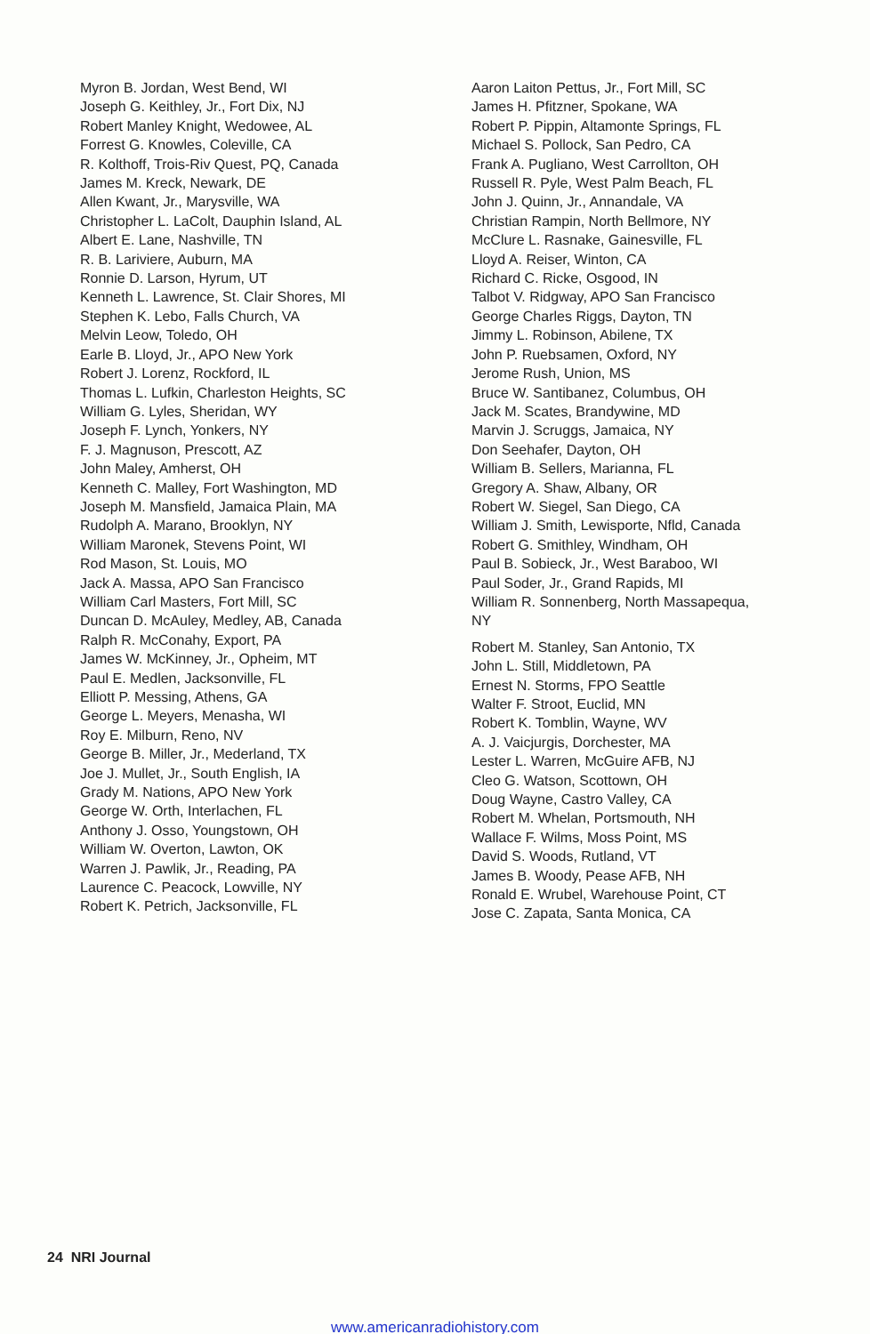Myron B. Jordan, West Bend, WI
Joseph G. Keithley, Jr., Fort Dix, NJ
Robert Manley Knight, Wedowee, AL
Forrest G. Knowles, Coleville, CA
R. Kolthoff, Trois-Riv Quest, PQ, Canada
James M. Kreck, Newark, DE
Allen Kwant, Jr., Marysville, WA
Christopher L. LaColt, Dauphin Island, AL
Albert E. Lane, Nashville, TN
R. B. Lariviere, Auburn, MA
Ronnie D. Larson, Hyrum, UT
Kenneth L. Lawrence, St. Clair Shores, MI
Stephen K. Lebo, Falls Church, VA
Melvin Leow, Toledo, OH
Earle B. Lloyd, Jr., APO New York
Robert J. Lorenz, Rockford, IL
Thomas L. Lufkin, Charleston Heights, SC
William G. Lyles, Sheridan, WY
Joseph F. Lynch, Yonkers, NY
F. J. Magnuson, Prescott, AZ
John Maley, Amherst, OH
Kenneth C. Malley, Fort Washington, MD
Joseph M. Mansfield, Jamaica Plain, MA
Rudolph A. Marano, Brooklyn, NY
William Maronek, Stevens Point, WI
Rod Mason, St. Louis, MO
Jack A. Massa, APO San Francisco
William Carl Masters, Fort Mill, SC
Duncan D. McAuley, Medley, AB, Canada
Ralph R. McConahy, Export, PA
James W. McKinney, Jr., Opheim, MT
Paul E. Medlen, Jacksonville, FL
Elliott P. Messing, Athens, GA
George L. Meyers, Menasha, WI
Roy E. Milburn, Reno, NV
George B. Miller, Jr., Mederland, TX
Joe J. Mullet, Jr., South English, IA
Grady M. Nations, APO New York
George W. Orth, Interlachen, FL
Anthony J. Osso, Youngstown, OH
William W. Overton, Lawton, OK
Warren J. Pawlik, Jr., Reading, PA
Laurence C. Peacock, Lowville, NY
Robert K. Petrich, Jacksonville, FL
Aaron Laiton Pettus, Jr., Fort Mill, SC
James H. Pfitzner, Spokane, WA
Robert P. Pippin, Altamonte Springs, FL
Michael S. Pollock, San Pedro, CA
Frank A. Pugliano, West Carrollton, OH
Russell R. Pyle, West Palm Beach, FL
John J. Quinn, Jr., Annandale, VA
Christian Rampin, North Bellmore, NY
McClure L. Rasnake, Gainesville, FL
Lloyd A. Reiser, Winton, CA
Richard C. Ricke, Osgood, IN
Talbot V. Ridgway, APO San Francisco
George Charles Riggs, Dayton, TN
Jimmy L. Robinson, Abilene, TX
John P. Ruebsamen, Oxford, NY
Jerome Rush, Union, MS
Bruce W. Santibanez, Columbus, OH
Jack M. Scates, Brandywine, MD
Marvin J. Scruggs, Jamaica, NY
Don Seehafer, Dayton, OH
William B. Sellers, Marianna, FL
Gregory A. Shaw, Albany, OR
Robert W. Siegel, San Diego, CA
William J. Smith, Lewisporte, Nfld, Canada
Robert G. Smithley, Windham, OH
Paul B. Sobieck, Jr., West Baraboo, WI
Paul Soder, Jr., Grand Rapids, MI
William R. Sonnenberg, North Massapequa,
NY
Robert M. Stanley, San Antonio, TX
John L. Still, Middletown, PA
Ernest N. Storms, FPO Seattle
Walter F. Stroot, Euclid, MN
Robert K. Tomblin, Wayne, WV
A. J. Vaicjurgis, Dorchester, MA
Lester L. Warren, McGuire AFB, NJ
Cleo G. Watson, Scottown, OH
Doug Wayne, Castro Valley, CA
Robert M. Whelan, Portsmouth, NH
Wallace F. Wilms, Moss Point, MS
David S. Woods, Rutland, VT
James B. Woody, Pease AFB, NH
Ronald E. Wrubel, Warehouse Point, CT
Jose C. Zapata, Santa Monica, CA
24 NRI Journal
www.americanradiohistory.com